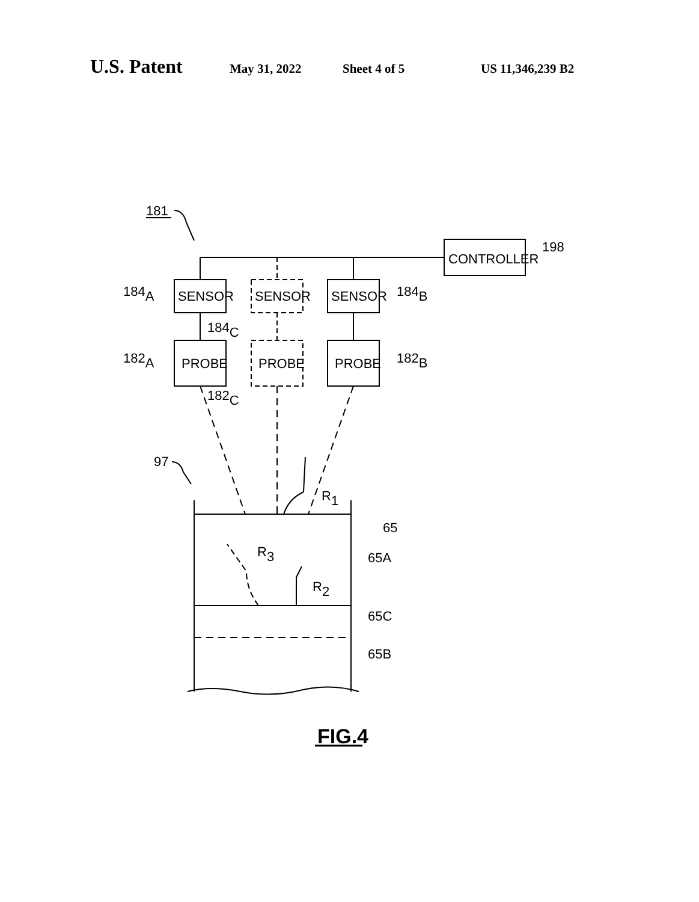U.S. Patent May 31, 2022 Sheet 4 of 5 US 11,346,239 B2
181
CONTROLLER
198
SENSOR
SENSOR
SENSOR
PROBE
PROBE
PROBE
184A
184B
184C
182A
182B
182C
97
R1
65
65A
65C
65B
R3
R2
FIG.4